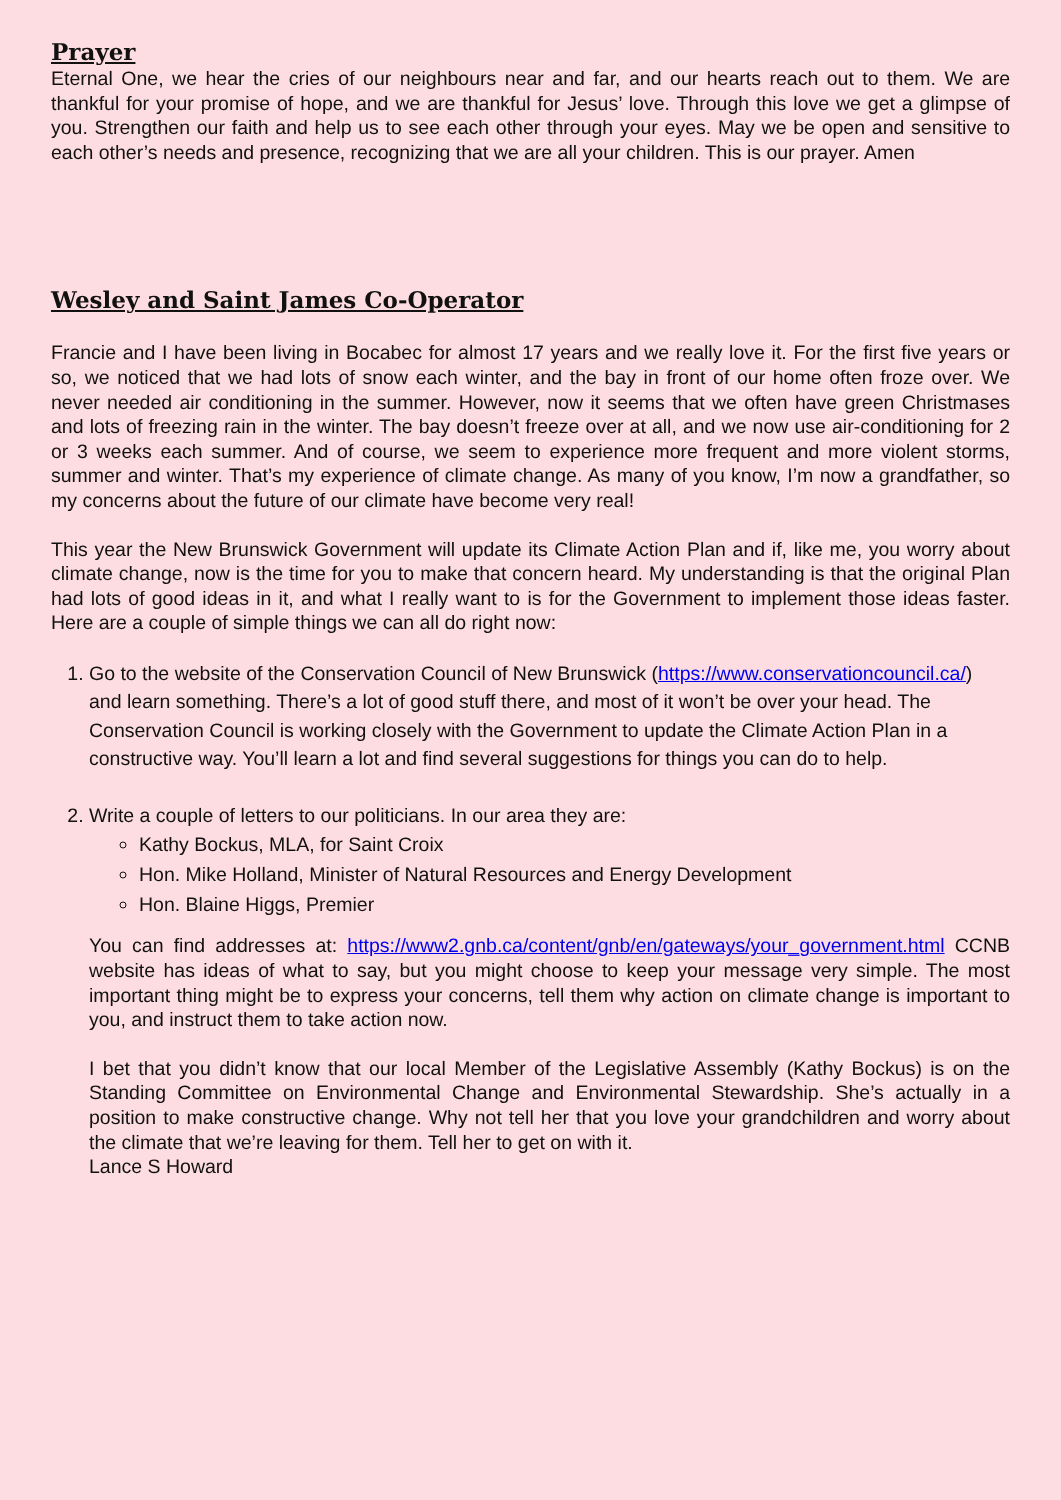Prayer
Eternal One, we hear the cries of our neighbours near and far, and our hearts reach out to them. We are thankful for your promise of hope, and we are thankful for Jesus’ love. Through this love we get a glimpse of you. Strengthen our faith and help us to see each other through your eyes. May we be open and sensitive to each other’s needs and presence, recognizing that we are all your children. This is our prayer. Amen
Wesley and Saint James Co-Operator
Francie and I have been living in Bocabec for almost 17 years and we really love it. For the first five years or so, we noticed that we had lots of snow each winter, and the bay in front of our home often froze over. We never needed air conditioning in the summer. However, now it seems that we often have green Christmases and lots of freezing rain in the winter. The bay doesn’t freeze over at all, and we now use air-conditioning for 2 or 3 weeks each summer. And of course, we seem to experience more frequent and more violent storms, summer and winter. That’s my experience of climate change. As many of you know, I’m now a grandfather, so my concerns about the future of our climate have become very real!
This year the New Brunswick Government will update its Climate Action Plan and if, like me, you worry about climate change, now is the time for you to make that concern heard. My understanding is that the original Plan had lots of good ideas in it, and what I really want to is for the Government to implement those ideas faster. Here are a couple of simple things we can all do right now:
1. Go to the website of the Conservation Council of New Brunswick (https://www.conservationcouncil.ca/) and learn something. There’s a lot of good stuff there, and most of it won’t be over your head. The Conservation Council is working closely with the Government to update the Climate Action Plan in a constructive way. You’ll learn a lot and find several suggestions for things you can do to help.
2. Write a couple of letters to our politicians. In our area they are:
Kathy Bockus, MLA, for Saint Croix
Hon. Mike Holland, Minister of Natural Resources and Energy Development
Hon. Blaine Higgs, Premier
You can find addresses at: https://www2.gnb.ca/content/gnb/en/gateways/your_government.html CCNB website has ideas of what to say, but you might choose to keep your message very simple. The most important thing might be to express your concerns, tell them why action on climate change is important to you, and instruct them to take action now.
I bet that you didn’t know that our local Member of the Legislative Assembly (Kathy Bockus) is on the Standing Committee on Environmental Change and Environmental Stewardship. She’s actually in a position to make constructive change. Why not tell her that you love your grandchildren and worry about the climate that we’re leaving for them. Tell her to get on with it.
Lance S Howard